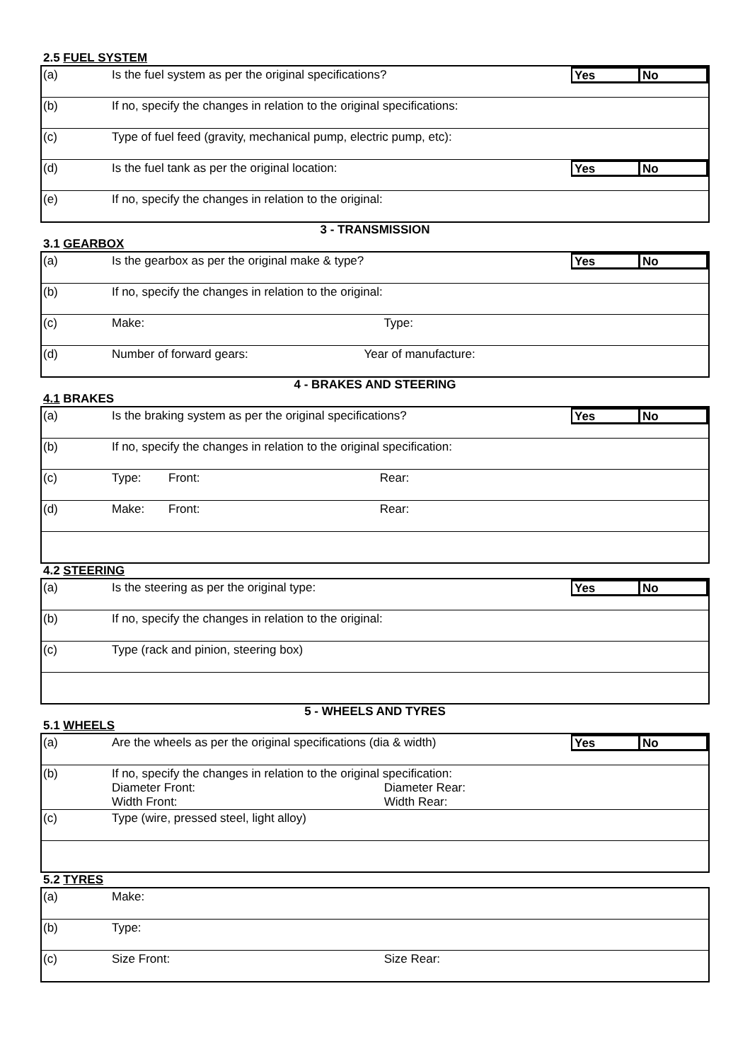2.5 FUEL SYSTEM
| (a) | Is the fuel system as per the original specifications? | Yes No |
| (b) | If no, specify the changes in relation to the original specifications: | |
| (c) | Type of fuel feed (gravity, mechanical pump, electric pump, etc): | |
| (d) | Is the fuel tank as per the original location: | Yes No |
| (e) | If no, specify the changes in relation to the original: | |
3 - TRANSMISSION
3.1 GEARBOX
| (a) | Is the gearbox as per the original make & type? | Yes No |
| (b) | If no, specify the changes in relation to the original: | |
| (c) | Make: Type: | |
| (d) | Number of forward gears: Year of manufacture: | |
4 - BRAKES AND STEERING
4.1 BRAKES
| (a) | Is the braking system as per the original specifications? | Yes No |
| (b) | If no, specify the changes in relation to the original specification: | |
| (c) | Type: Front: Rear: | |
| (d) | Make: Front: Rear: | |
4.2 STEERING
| (a) | Is the steering as per the original type: | Yes No |
| (b) | If no, specify the changes in relation to the original: | |
| (c) | Type (rack and pinion, steering box) | |
5 - WHEELS AND TYRES
5.1 WHEELS
| (a) | Are the wheels as per the original specifications (dia & width) | Yes No |
| (b) | If no, specify the changes in relation to the original specification: Diameter Front: Diameter Rear: Width Front: Width Rear: | |
| (c) | Type (wire, pressed steel, light alloy) | |
5.2 TYRES
| (a) | Make: |
| (b) | Type: |
| (c) | Size Front: Size Rear: |